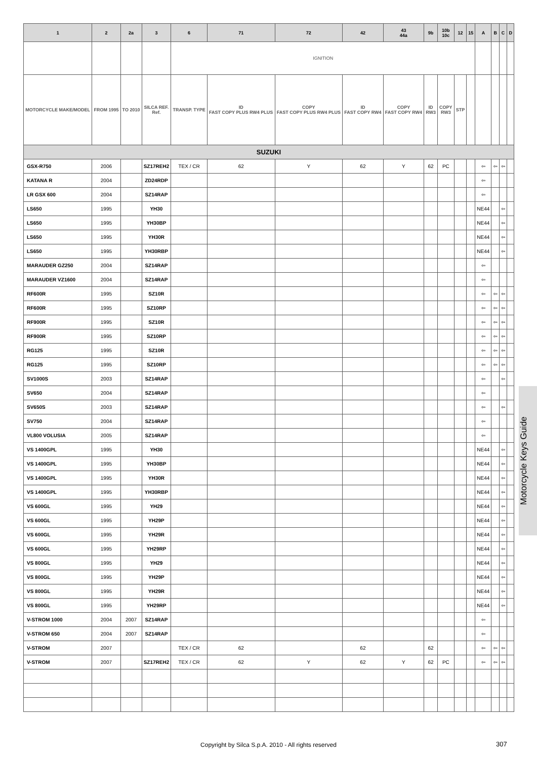| 1 | 2 | 2a | 3 | 6 | 71 | 72 | 42 | 43 44a | 9b | 10b 10c | 12 | 15 | A | B | C | D |
| --- | --- | --- | --- | --- | --- | --- | --- | --- | --- | --- | --- | --- | --- | --- | --- | --- |
| | | | | IGNITION | | | | | | | | | | | | |
| MOTORCYCLE MAKE/MODEL | FROM 1995 | TO 2010 | SILCA REF. Ref. | TRANSP. TYPE | ID FAST COPY PLUS RW4 PLUS | COPY FAST COPY PLUS RW4 PLUS | ID FAST COPY RW4 | COPY FAST COPY RW4 | ID RW3 | COPY RW3 | STP | | | | | |
| SUZUKI | | | | | | | | | | | | | | | | |
| GSX-R750 | 2006 | | SZ17REH2 | TEX / CR | 62 | Y | 62 | Y | 62 | PC | | | ⇦ | ⇦ | ⇦ | |
| KATANA R | 2004 | | ZD24RDP | | | | | | | | | | ⇦ | | | |
| LR GSX 600 | 2004 | | SZ14RAP | | | | | | | | | | ⇦ | | | |
| LS650 | 1995 | | YH30 | | | | | | | | | | NE44 | | ⇦ | |
| LS650 | 1995 | | YH30BP | | | | | | | | | | NE44 | | ⇦ | |
| LS650 | 1995 | | YH30R | | | | | | | | | | NE44 | | ⇦ | |
| LS650 | 1995 | | YH30RBP | | | | | | | | | | NE44 | | ⇦ | |
| MARAUDER GZ250 | 2004 | | SZ14RAP | | | | | | | | | | ⇦ | | | |
| MARAUDER VZ1600 | 2004 | | SZ14RAP | | | | | | | | | | ⇦ | | | |
| RF600R | 1995 | | SZ10R | | | | | | | | | | ⇦ | ⇦ | ⇦ | |
| RF600R | 1995 | | SZ10RP | | | | | | | | | | ⇦ | ⇦ | ⇦ | |
| RF900R | 1995 | | SZ10R | | | | | | | | | | ⇦ | ⇦ | ⇦ | |
| RF900R | 1995 | | SZ10RP | | | | | | | | | | ⇦ | ⇦ | ⇦ | |
| RG125 | 1995 | | SZ10R | | | | | | | | | | ⇦ | ⇦ | ⇦ | |
| RG125 | 1995 | | SZ10RP | | | | | | | | | | ⇦ | ⇦ | ⇦ | |
| SV1000S | 2003 | | SZ14RAP | | | | | | | | | | ⇦ | | ⇦ | |
| SV650 | 2004 | | SZ14RAP | | | | | | | | | | ⇦ | | | |
| SV650S | 2003 | | SZ14RAP | | | | | | | | | | ⇦ | | ⇦ | |
| SV750 | 2004 | | SZ14RAP | | | | | | | | | | ⇦ | | | |
| VL800 VOLUSIA | 2005 | | SZ14RAP | | | | | | | | | | ⇦ | | | |
| VS 1400GPL | 1995 | | YH30 | | | | | | | | | | NE44 | | ⇦ | |
| VS 1400GPL | 1995 | | YH30BP | | | | | | | | | | NE44 | | ⇦ | |
| VS 1400GPL | 1995 | | YH30R | | | | | | | | | | NE44 | | ⇦ | |
| VS 1400GPL | 1995 | | YH30RBP | | | | | | | | | | NE44 | | ⇦ | |
| VS 600GL | 1995 | | YH29 | | | | | | | | | | NE44 | | ⇦ | |
| VS 600GL | 1995 | | YH29P | | | | | | | | | | NE44 | | ⇦ | |
| VS 600GL | 1995 | | YH29R | | | | | | | | | | NE44 | | ⇦ | |
| VS 600GL | 1995 | | YH29RP | | | | | | | | | | NE44 | | ⇦ | |
| VS 800GL | 1995 | | YH29 | | | | | | | | | | NE44 | | ⇦ | |
| VS 800GL | 1995 | | YH29P | | | | | | | | | | NE44 | | ⇦ | |
| VS 800GL | 1995 | | YH29R | | | | | | | | | | NE44 | | ⇦ | |
| VS 800GL | 1995 | | YH29RP | | | | | | | | | | NE44 | | ⇦ | |
| V-STROM 1000 | 2004 | 2007 | SZ14RAP | | | | | | | | | | ⇦ | | | |
| V-STROM 650 | 2004 | 2007 | SZ14RAP | | | | | | | | | | ⇦ | | | |
| V-STROM | 2007 | | | TEX / CR | 62 | | 62 | | 62 | | | | ⇦ | ⇦ | ⇦ | |
| V-STROM | 2007 | | SZ17REH2 | TEX / CR | 62 | Y | 62 | Y | 62 | PC | | | ⇦ | ⇦ | ⇦ | |
Motorcycle Keys Guide
Copyright by Silca S.p.A. 2010 - All rights reserved 307